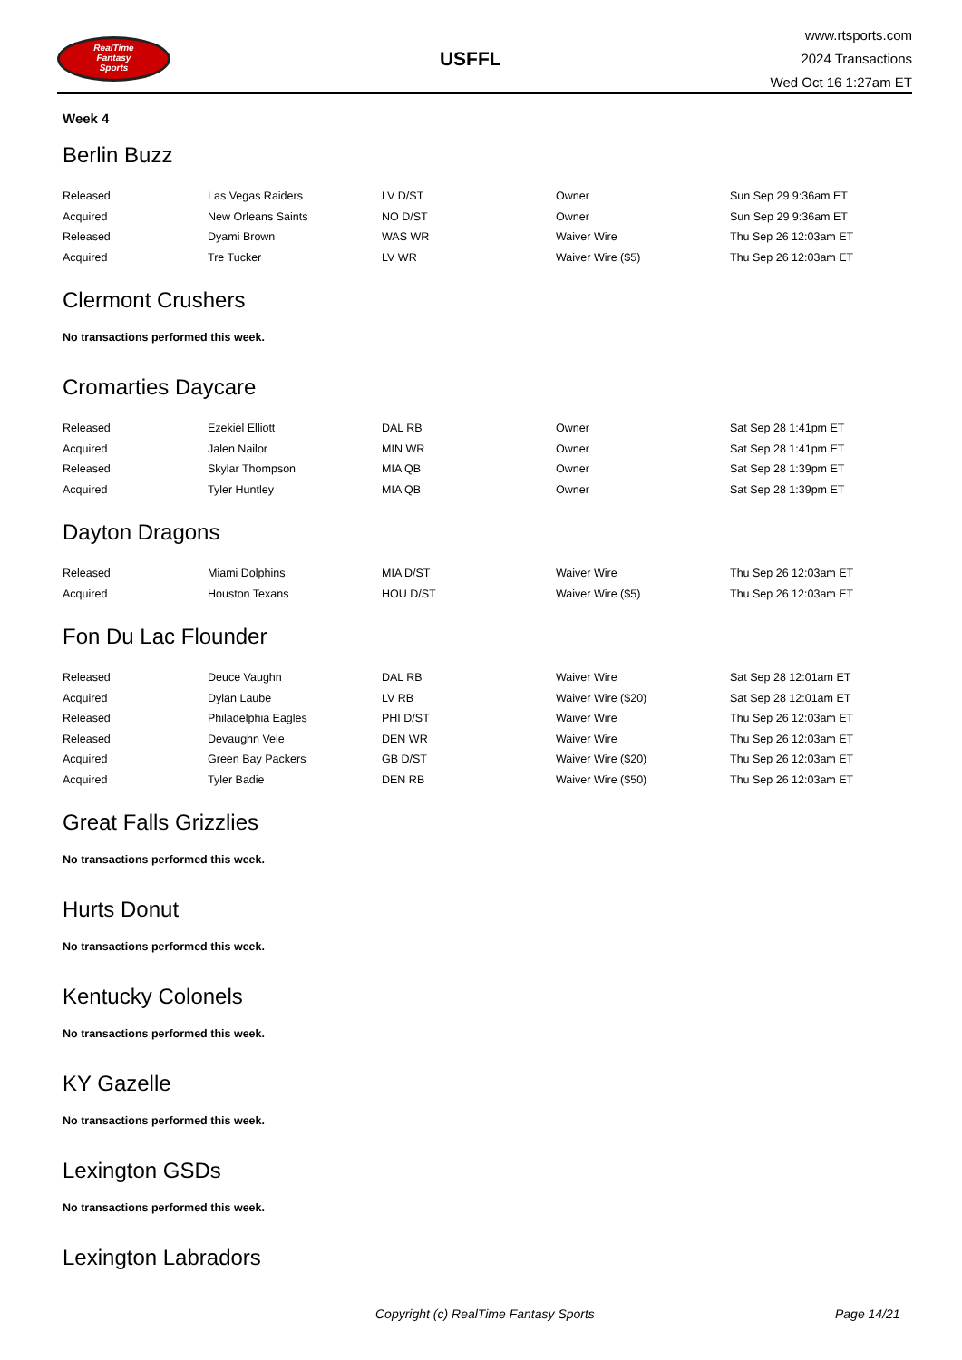RealTime
Fantasy
Sports
USFFL
www.rtsports.com
2024 Transactions
Wed Oct 16 1:27am ET
Week 4
Berlin Buzz
| Released | Las Vegas Raiders | LV D/ST | Owner | Sun Sep 29 9:36am ET |
| Acquired | New Orleans Saints | NO D/ST | Owner | Sun Sep 29 9:36am ET |
| Released | Dyami Brown | WAS WR | Waiver Wire | Thu Sep 26 12:03am ET |
| Acquired | Tre Tucker | LV WR | Waiver Wire ($5) | Thu Sep 26 12:03am ET |
Clermont Crushers
No transactions performed this week.
Cromarties Daycare
| Released | Ezekiel Elliott | DAL RB | Owner | Sat Sep 28 1:41pm ET |
| Acquired | Jalen Nailor | MIN WR | Owner | Sat Sep 28 1:41pm ET |
| Released | Skylar Thompson | MIA QB | Owner | Sat Sep 28 1:39pm ET |
| Acquired | Tyler Huntley | MIA QB | Owner | Sat Sep 28 1:39pm ET |
Dayton Dragons
| Released | Miami Dolphins | MIA D/ST | Waiver Wire | Thu Sep 26 12:03am ET |
| Acquired | Houston Texans | HOU D/ST | Waiver Wire ($5) | Thu Sep 26 12:03am ET |
Fon Du Lac Flounder
| Released | Deuce Vaughn | DAL RB | Waiver Wire | Sat Sep 28 12:01am ET |
| Acquired | Dylan Laube | LV RB | Waiver Wire ($20) | Sat Sep 28 12:01am ET |
| Released | Philadelphia Eagles | PHI D/ST | Waiver Wire | Thu Sep 26 12:03am ET |
| Released | Devaughn Vele | DEN WR | Waiver Wire | Thu Sep 26 12:03am ET |
| Acquired | Green Bay Packers | GB D/ST | Waiver Wire ($20) | Thu Sep 26 12:03am ET |
| Acquired | Tyler Badie | DEN RB | Waiver Wire ($50) | Thu Sep 26 12:03am ET |
Great Falls Grizzlies
No transactions performed this week.
Hurts Donut
No transactions performed this week.
Kentucky Colonels
No transactions performed this week.
KY Gazelle
No transactions performed this week.
Lexington GSDs
No transactions performed this week.
Lexington Labradors
Copyright (c) RealTime Fantasy Sports Page 14/21